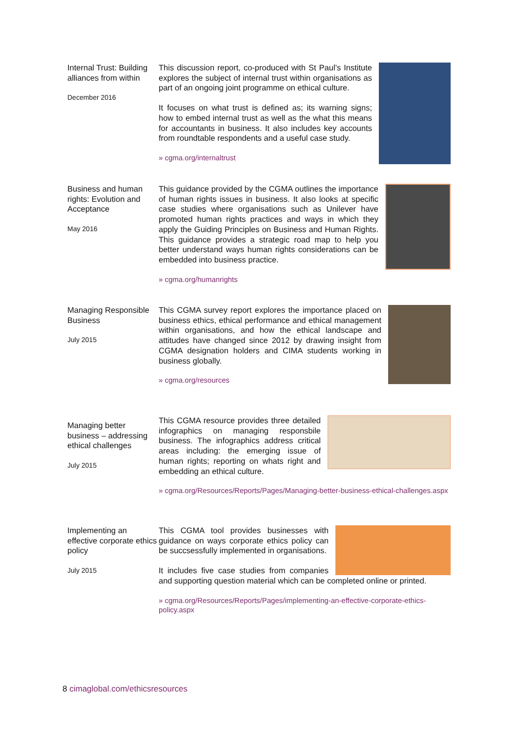Internal Trust: Building alliances from within
December 2016
This discussion report, co-produced with St Paul’s Institute explores the subject of internal trust within organisations as part of an ongoing joint programme on ethical culture.
It focuses on what trust is defined as; its warning signs; how to embed internal trust as well as the what this means for accountants in business. It also includes key accounts from roundtable respondents and a useful case study.
» cgma.org/internaltrust
Business and human rights: Evolution and Acceptance
May 2016
This guidance provided by the CGMA outlines the importance of human rights issues in business. It also looks at specific case studies where organisations such as Unilever have promoted human rights practices and ways in which they apply the Guiding Principles on Business and Human Rights. This guidance provides a strategic road map to help you better understand ways human rights considerations can be embedded into business practice.
» cgma.org/humanrights
Managing Responsible Business
July 2015
This CGMA survey report explores the importance placed on business ethics, ethical performance and ethical management within organisations, and how the ethical landscape and attitudes have changed since 2012 by drawing insight from CGMA designation holders and CIMA students working in business globally.
» cgma.org/resources
Managing better business – addressing ethical challenges
July 2015
This CGMA resource provides three detailed infographics on managing responsbile business. The infographics address critical areas including: the emerging issue of human rights; reporting on whats right and embedding an ethical culture.
» cgma.org/Resources/Reports/Pages/Managing-better-business-ethical-challenges.aspx
Implementing an effective corporate ethics policy
July 2015
This CGMA tool provides businesses with guidance on ways corporate ethics policy can be succsessfully implemented in organisations.
It includes five case studies from companies and supporting question material which can be completed online or printed.
» cgma.org/Resources/Reports/Pages/implementing-an-effective-corporate-ethics-policy.aspx
8 cimaglobal.com/ethicsresources